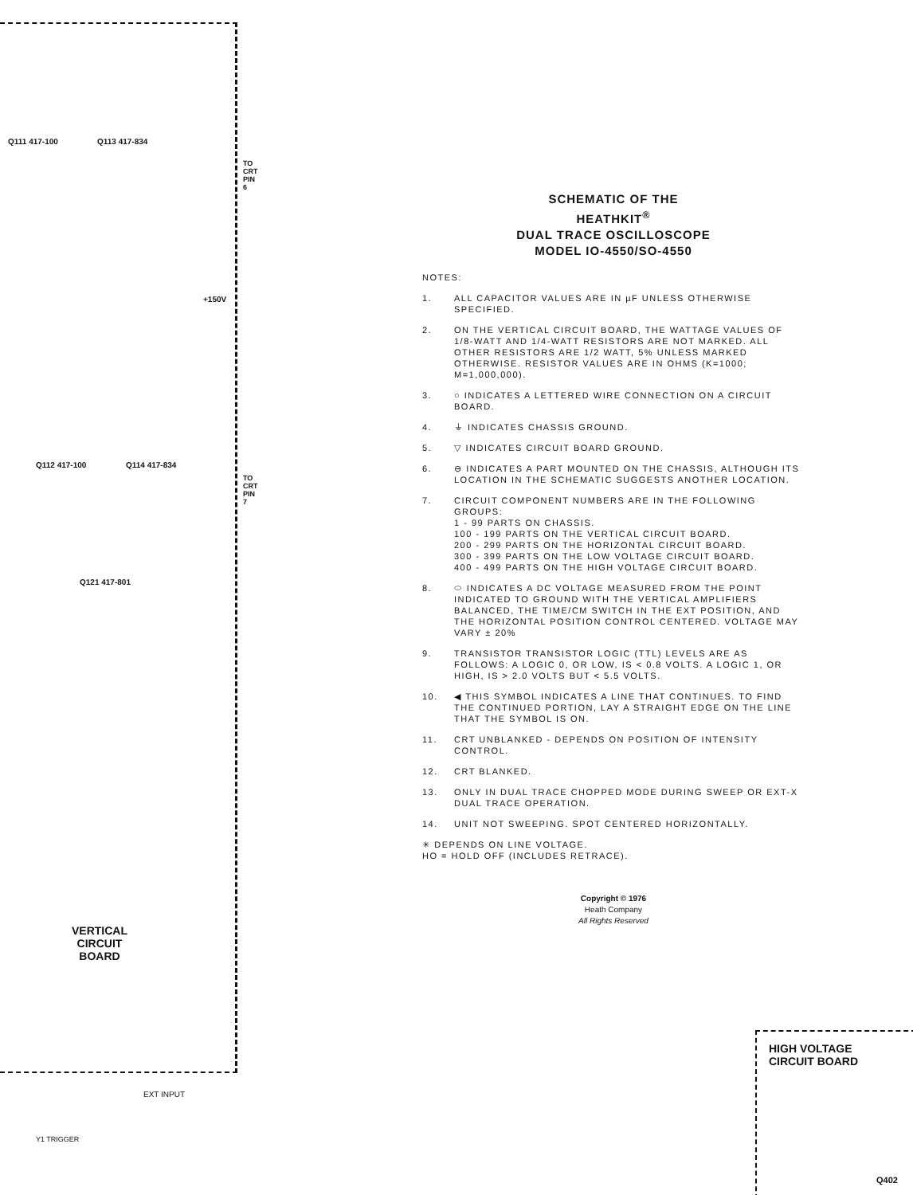Q111 417-100 Q113 417-834
TO CRT PIN 6
Q112 417-100 Q114 417-834
TO CRT PIN 7
+150V
Q121 417-801
VERTICAL
CIRCUIT
BOARD
EXT INPUT
Y1 TRIGGER
SCHEMATIC OF THE
HEATHKIT<sup>®</sup>
DUAL TRACE OSCILLOSCOPE
MODEL IO-4550/SO-4550
NOTES:
1. ALL CAPACITOR VALUES ARE IN µF UNLESS OTHERWISE SPECIFIED.
2. ON THE VERTICAL CIRCUIT BOARD, THE WATTAGE VALUES OF 1/8-WATT AND 1/4-WATT RESISTORS ARE NOT MARKED. ALL OTHER RESISTORS ARE 1/2 WATT, 5% UNLESS MARKED OTHERWISE. RESISTOR VALUES ARE IN OHMS (K=1000; M=1,000,000).
3. ○ INDICATES A LETTERED WIRE CONNECTION ON A CIRCUIT BOARD.
4. ⏚ INDICATES CHASSIS GROUND.
5. ▽ INDICATES CIRCUIT BOARD GROUND.
6. ⊖ INDICATES A PART MOUNTED ON THE CHASSIS, ALTHOUGH ITS LOCATION IN THE SCHEMATIC SUGGESTS ANOTHER LOCATION.
7. CIRCUIT COMPONENT NUMBERS ARE IN THE FOLLOWING GROUPS:
1 - 99 PARTS ON CHASSIS.
100 - 199 PARTS ON THE VERTICAL CIRCUIT BOARD.
200 - 299 PARTS ON THE HORIZONTAL CIRCUIT BOARD.
300 - 399 PARTS ON THE LOW VOLTAGE CIRCUIT BOARD.
400 - 499 PARTS ON THE HIGH VOLTAGE CIRCUIT BOARD.
8. ⬭ INDICATES A DC VOLTAGE MEASURED FROM THE POINT INDICATED TO GROUND WITH THE VERTICAL AMPLIFIERS BALANCED, THE TIME/CM SWITCH IN THE EXT POSITION, AND THE HORIZONTAL POSITION CONTROL CENTERED. VOLTAGE MAY VARY ± 20%
9. TRANSISTOR TRANSISTOR LOGIC (TTL) LEVELS ARE AS FOLLOWS: A LOGIC 0, OR LOW, IS < 0.8 VOLTS. A LOGIC 1, OR HIGH, IS > 2.0 VOLTS BUT < 5.5 VOLTS.
10. ◀ THIS SYMBOL INDICATES A LINE THAT CONTINUES. TO FIND THE CONTINUED PORTION, LAY A STRAIGHT EDGE ON THE LINE THAT THE SYMBOL IS ON.
11. CRT UNBLANKED - DEPENDS ON POSITION OF INTENSITY CONTROL.
12. CRT BLANKED.
13. ONLY IN DUAL TRACE CHOPPED MODE DURING SWEEP OR EXT-X DUAL TRACE OPERATION.
14. UNIT NOT SWEEPING. SPOT CENTERED HORIZONTALLY.
✳ DEPENDS ON LINE VOLTAGE.
HO = HOLD OFF (INCLUDES RETRACE).
Copyright © 1976
Heath Company
All Rights Reserved
HIGH VOLTAGE
CIRCUIT BOARD
Q402